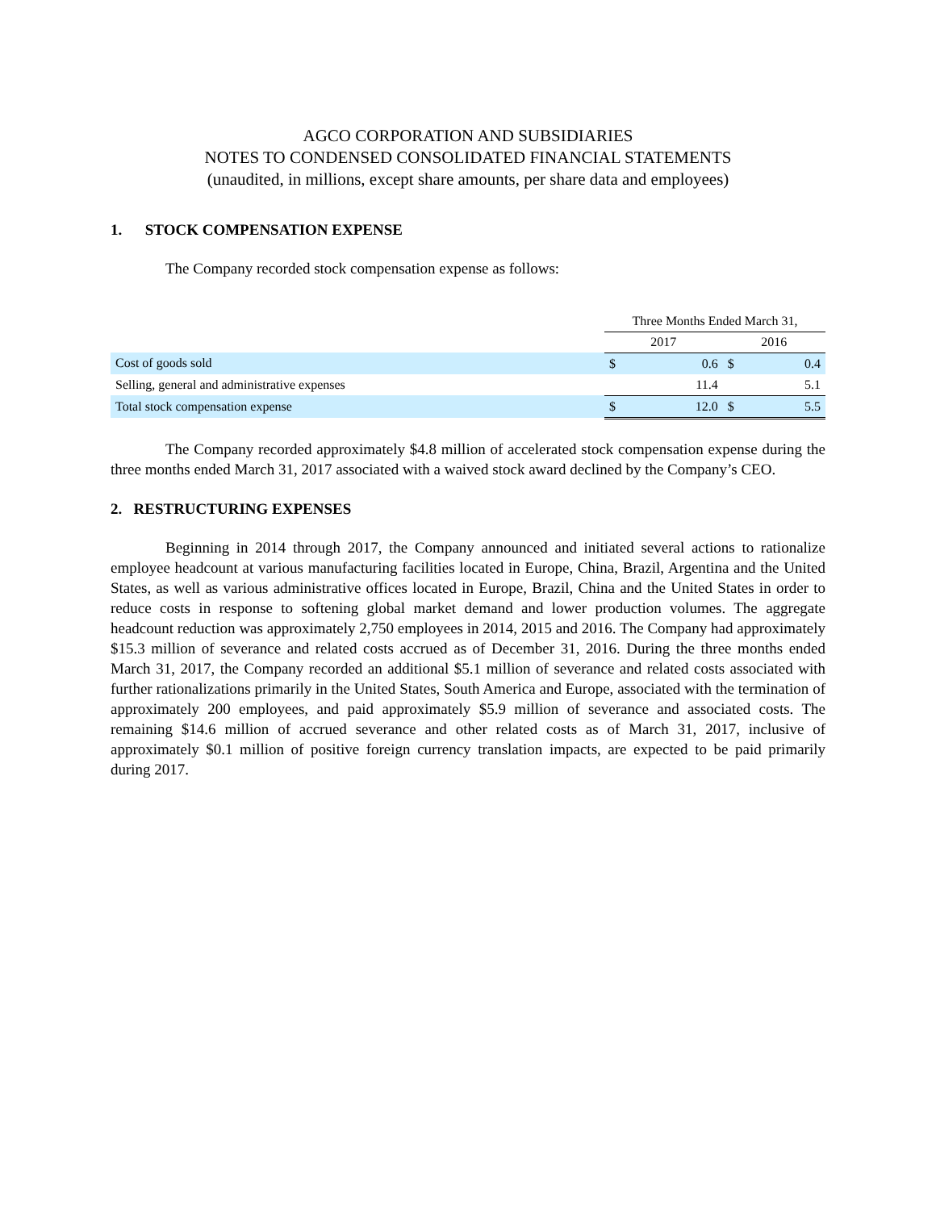AGCO CORPORATION AND SUBSIDIARIES
NOTES TO CONDENSED CONSOLIDATED FINANCIAL STATEMENTS
(unaudited, in millions, except share amounts, per share data and employees)
1. STOCK COMPENSATION EXPENSE
The Company recorded stock compensation expense as follows:
| | Three Months Ended March 31, | | | |
| | 2017 | | 2016 | |
| Cost of goods sold | $ | 0.6 | $ | 0.4 |
| Selling, general and administrative expenses | | 11.4 | | 5.1 |
| Total stock compensation expense | $ | 12.0 | $ | 5.5 |
The Company recorded approximately $4.8 million of accelerated stock compensation expense during the three months ended March 31, 2017 associated with a waived stock award declined by the Company’s CEO.
2. RESTRUCTURING EXPENSES
Beginning in 2014 through 2017, the Company announced and initiated several actions to rationalize employee headcount at various manufacturing facilities located in Europe, China, Brazil, Argentina and the United States, as well as various administrative offices located in Europe, Brazil, China and the United States in order to reduce costs in response to softening global market demand and lower production volumes. The aggregate headcount reduction was approximately 2,750 employees in 2014, 2015 and 2016. The Company had approximately $15.3 million of severance and related costs accrued as of December 31, 2016. During the three months ended March 31, 2017, the Company recorded an additional $5.1 million of severance and related costs associated with further rationalizations primarily in the United States, South America and Europe, associated with the termination of approximately 200 employees, and paid approximately $5.9 million of severance and associated costs. The remaining $14.6 million of accrued severance and other related costs as of March 31, 2017, inclusive of approximately $0.1 million of positive foreign currency translation impacts, are expected to be paid primarily during 2017.